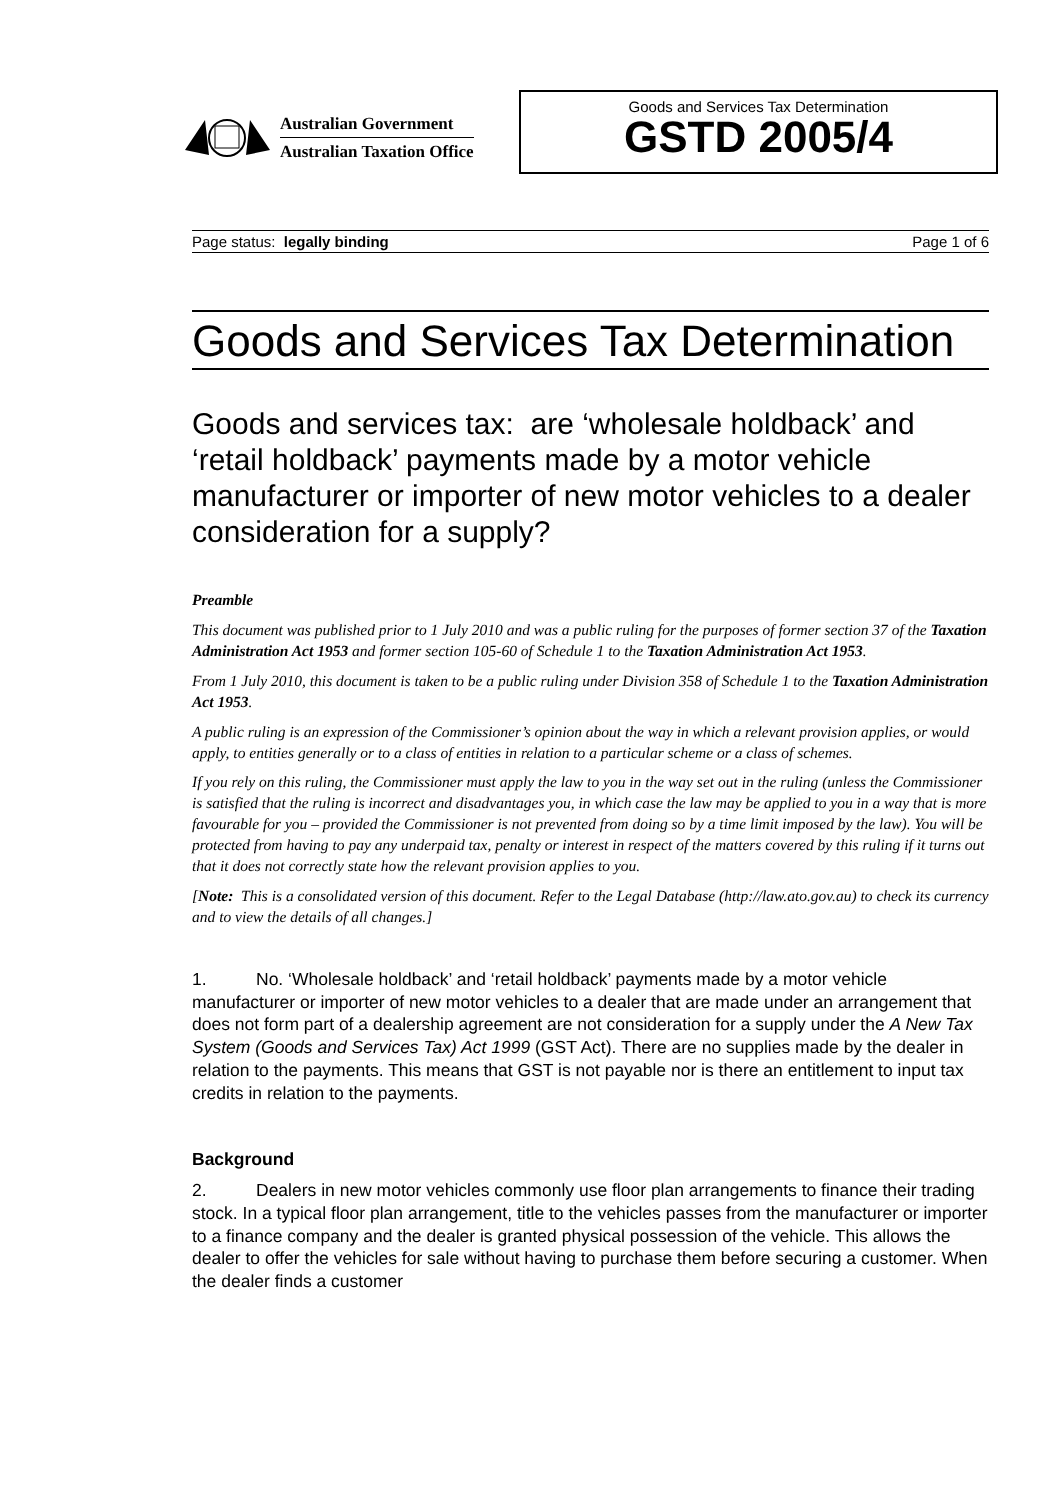Australian Government
Australian Taxation Office
Goods and Services Tax Determination
GSTD 2005/4
Page status: legally binding Page 1 of 6
Goods and Services Tax Determination
Goods and services tax: are ‘wholesale holdback’ and ‘retail holdback’ payments made by a motor vehicle manufacturer or importer of new motor vehicles to a dealer consideration for a supply?
Preamble
This document was published prior to 1 July 2010 and was a public ruling for the purposes of former section 37 of the Taxation Administration Act 1953 and former section 105-60 of Schedule 1 to the Taxation Administration Act 1953.
From 1 July 2010, this document is taken to be a public ruling under Division 358 of Schedule 1 to the Taxation Administration Act 1953.
A public ruling is an expression of the Commissioner’s opinion about the way in which a relevant provision applies, or would apply, to entities generally or to a class of entities in relation to a particular scheme or a class of schemes.
If you rely on this ruling, the Commissioner must apply the law to you in the way set out in the ruling (unless the Commissioner is satisfied that the ruling is incorrect and disadvantages you, in which case the law may be applied to you in a way that is more favourable for you – provided the Commissioner is not prevented from doing so by a time limit imposed by the law). You will be protected from having to pay any underpaid tax, penalty or interest in respect of the matters covered by this ruling if it turns out that it does not correctly state how the relevant provision applies to you.
[Note: This is a consolidated version of this document. Refer to the Legal Database (http://law.ato.gov.au) to check its currency and to view the details of all changes.]
1. No. ‘Wholesale holdback’ and ‘retail holdback’ payments made by a motor vehicle manufacturer or importer of new motor vehicles to a dealer that are made under an arrangement that does not form part of a dealership agreement are not consideration for a supply under the A New Tax System (Goods and Services Tax) Act 1999 (GST Act). There are no supplies made by the dealer in relation to the payments. This means that GST is not payable nor is there an entitlement to input tax credits in relation to the payments.
Background
2. Dealers in new motor vehicles commonly use floor plan arrangements to finance their trading stock. In a typical floor plan arrangement, title to the vehicles passes from the manufacturer or importer to a finance company and the dealer is granted physical possession of the vehicle. This allows the dealer to offer the vehicles for sale without having to purchase them before securing a customer. When the dealer finds a customer